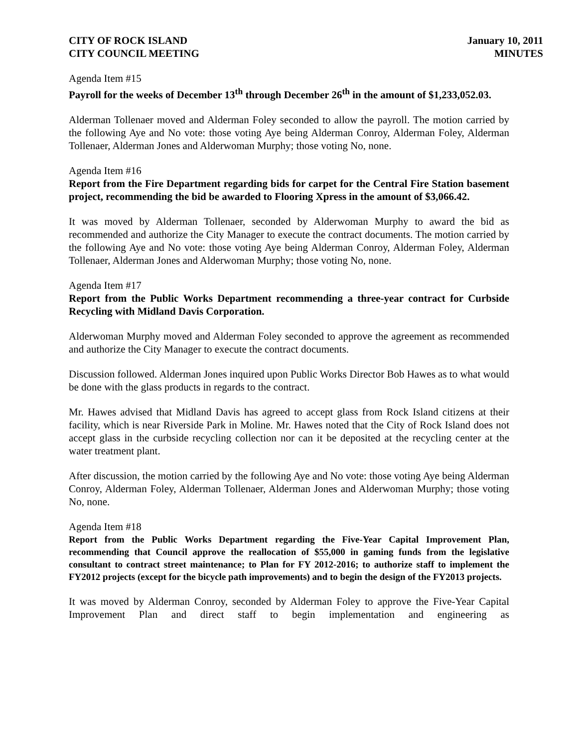CITY OF ROCK ISLAND
CITY COUNCIL MEETING
January 10, 2011
MINUTES
Agenda Item #15
Payroll for the weeks of December 13<sup>th</sup> through December 26<sup>th</sup> in the amount of $1,233,052.03.
Alderman Tollenaer moved and Alderman Foley seconded to allow the payroll. The motion carried by the following Aye and No vote: those voting Aye being Alderman Conroy, Alderman Foley, Alderman Tollenaer, Alderman Jones and Alderwoman Murphy; those voting No, none.
Agenda Item #16
Report from the Fire Department regarding bids for carpet for the Central Fire Station basement project, recommending the bid be awarded to Flooring Xpress in the amount of $3,066.42.
It was moved by Alderman Tollenaer, seconded by Alderwoman Murphy to award the bid as recommended and authorize the City Manager to execute the contract documents. The motion carried by the following Aye and No vote: those voting Aye being Alderman Conroy, Alderman Foley, Alderman Tollenaer, Alderman Jones and Alderwoman Murphy; those voting No, none.
Agenda Item #17
Report from the Public Works Department recommending a three-year contract for Curbside Recycling with Midland Davis Corporation.
Alderwoman Murphy moved and Alderman Foley seconded to approve the agreement as recommended and authorize the City Manager to execute the contract documents.
Discussion followed. Alderman Jones inquired upon Public Works Director Bob Hawes as to what would be done with the glass products in regards to the contract.
Mr. Hawes advised that Midland Davis has agreed to accept glass from Rock Island citizens at their facility, which is near Riverside Park in Moline. Mr. Hawes noted that the City of Rock Island does not accept glass in the curbside recycling collection nor can it be deposited at the recycling center at the water treatment plant.
After discussion, the motion carried by the following Aye and No vote: those voting Aye being Alderman Conroy, Alderman Foley, Alderman Tollenaer, Alderman Jones and Alderwoman Murphy; those voting No, none.
Agenda Item #18
Report from the Public Works Department regarding the Five-Year Capital Improvement Plan, recommending that Council approve the reallocation of $55,000 in gaming funds from the legislative consultant to contract street maintenance; to Plan for FY 2012-2016; to authorize staff to implement the FY2012 projects (except for the bicycle path improvements) and to begin the design of the FY2013 projects.
It was moved by Alderman Conroy, seconded by Alderman Foley to approve the Five-Year Capital Improvement Plan and direct staff to begin implementation and engineering as